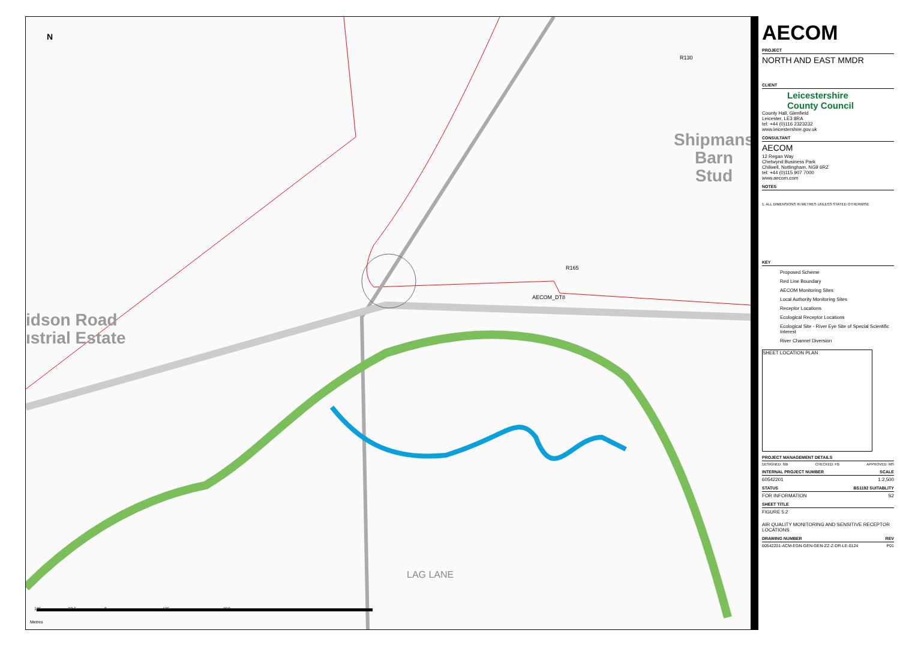Shipmans
Barn
Stud
idson Road
ıstrial Estate
R130
R165
AECOM_DT8
LAG LANE
N
125 62.5 0 125 250
Metres
AECOM
PROJECT
NORTH AND EAST MMDR
CLIENT
Leicestershire
County Council
County Hall, Glenfield
Leicester, LE3 8RA
tel: +44 (0)116 2323232
www.leicestershire.gov.uk
CONSULTANT
AECOM
12 Regan Way
Chetwynd Business Park
Chilwell, Nottingham, NG9 6RZ
tel: +44 (0)115 907 7000
www.aecom.com
NOTES
1. ALL DIMENSIONS IN METRES UNLESS STATED OTHERWISE
KEY
Proposed Scheme
Red Line Boundary
AECOM Monitoring Sites
Local Authority Monitoring Sites
Receptor Locations
Ecological Receptor Locations
Ecological Site - River Eye Site of Special Scientific Interest
River Channel Diversion
SHEET LOCATION PLAN
PROJECT MANAGEMENT DETAILS
DESIGNED: GB CHECKED: FB APPROVED: MS
INTERNAL PROJECT NUMBER SCALE
60542201 1:2,500
STATUS BS1192 SUITABLITY
FOR INFORMATION S2
SHEET TITLE
FIGURE 5.2
AIR QUALITY MONITORING AND SENSITIVE RECEPTOR LOCATIONS
DRAWING NUMBER REV
60542201-ACM-EGN-GEN-GEN-ZZ-Z-DR-LE-0124 P01